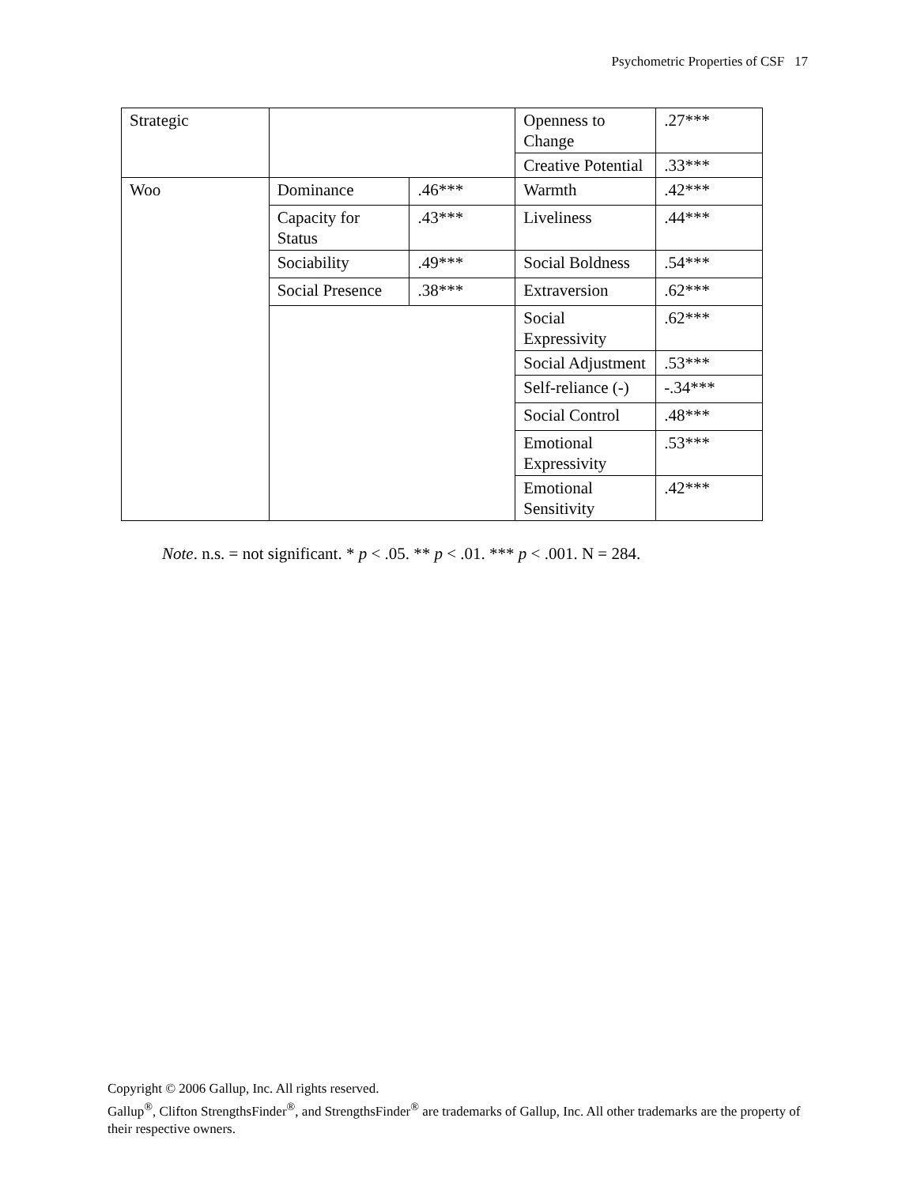Psychometric Properties of CSF 17
| Strategic | | | Openness to Change | .27*** |
| | | | Creative Potential | .33*** |
| Woo | Dominance | .46*** | Warmth | .42*** |
| | Capacity for Status | .43*** | Liveliness | .44*** |
| | Sociability | .49*** | Social Boldness | .54*** |
| | Social Presence | .38*** | Extraversion | .62*** |
| | | | Social Expressivity | .62*** |
| | | | Social Adjustment | .53*** |
| | | | Self-reliance (-) | -.34*** |
| | | | Social Control | .48*** |
| | | | Emotional Expressivity | .53*** |
| | | | Emotional Sensitivity | .42*** |
Note. n.s. = not significant. * p < .05. ** p < .01. *** p < .001. N = 284.
Copyright © 2006 Gallup, Inc. All rights reserved.
Gallup<sup>®</sup>, Clifton StrengthsFinder<sup>®</sup>, and StrengthsFinder<sup>®</sup> are trademarks of Gallup, Inc. All other trademarks are the property of their respective owners.